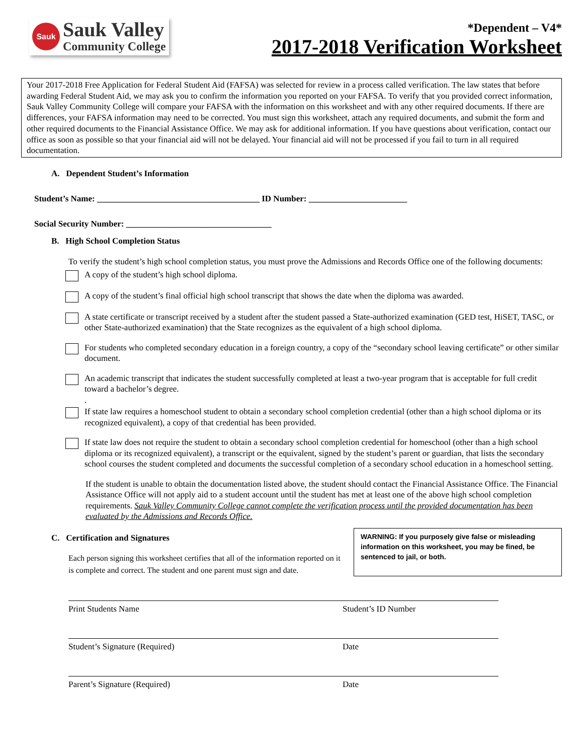Sauk
Sauk Valley
Community College
*Dependent – V4*
2017-2018 Verification Worksheet
Your 2017-2018 Free Application for Federal Student Aid (FAFSA) was selected for review in a process called verification. The law states that before awarding Federal Student Aid, we may ask you to confirm the information you reported on your FAFSA. To verify that you provided correct information, Sauk Valley Community College will compare your FAFSA with the information on this worksheet and with any other required documents. If there are differences, your FAFSA information may need to be corrected. You must sign this worksheet, attach any required documents, and submit the form and other required documents to the Financial Assistance Office. We may ask for additional information. If you have questions about verification, contact our office as soon as possible so that your financial aid will not be delayed. Your financial aid will not be processed if you fail to turn in all required documentation.
A. Dependent Student’s Information
Student’s Name: ______________________________________ ID Number: _______________________
Social Security Number: __________________________________
B. High School Completion Status
To verify the student’s high school completion status, you must prove the Admissions and Records Office one of the following documents:
A copy of the student’s high school diploma.
A copy of the student’s final official high school transcript that shows the date when the diploma was awarded.
A state certificate or transcript received by a student after the student passed a State-authorized examination (GED test, HiSET, TASC, or other State-authorized examination) that the State recognizes as the equivalent of a high school diploma.
For students who completed secondary education in a foreign country, a copy of the “secondary school leaving certificate” or other similar document.
An academic transcript that indicates the student successfully completed at least a two-year program that is acceptable for full credit toward a bachelor’s degree.
.
If state law requires a homeschool student to obtain a secondary school completion credential (other than a high school diploma or its recognized equivalent), a copy of that credential has been provided.
If state law does not require the student to obtain a secondary school completion credential for homeschool (other than a high school diploma or its recognized equivalent), a transcript or the equivalent, signed by the student’s parent or guardian, that lists the secondary school courses the student completed and documents the successful completion of a secondary school education in a homeschool setting.
If the student is unable to obtain the documentation listed above, the student should contact the Financial Assistance Office. The Financial Assistance Office will not apply aid to a student account until the student has met at least one of the above high school completion requirements. Sauk Valley Community College cannot complete the verification process until the provided documentation has been evaluated by the Admissions and Records Office.
C. Certification and Signatures
Each person signing this worksheet certifies that all of the information reported on it is complete and correct. The student and one parent must sign and date.
WARNING: If you purposely give false or misleading information on this worksheet, you may be fined, be sentenced to jail, or both.
Print Students Name Student’s ID Number
Student’s Signature (Required) Date
Parent’s Signature (Required) Date